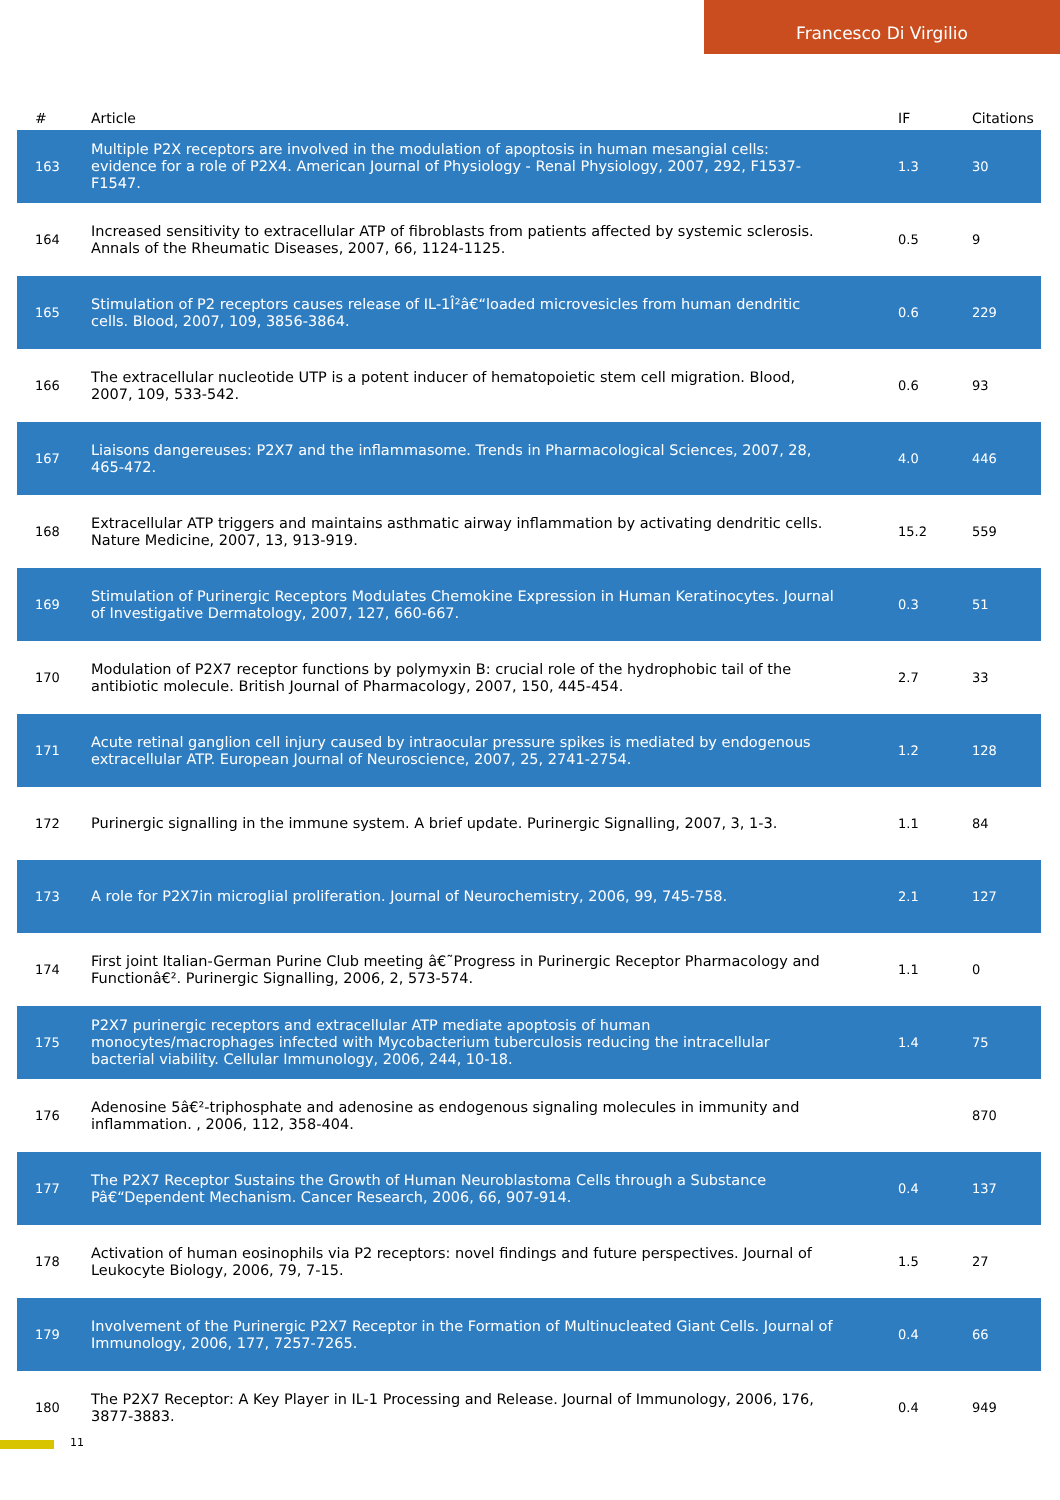Francesco Di Virgilio
| # | Article | IF | Citations |
| --- | --- | --- | --- |
| 163 | Multiple P2X receptors are involved in the modulation of apoptosis in human mesangial cells: evidence for a role of P2X4. American Journal of Physiology - Renal Physiology, 2007, 292, F1537-F1547. | 1.3 | 30 |
| 164 | Increased sensitivity to extracellular ATP of fibroblasts from patients affected by systemic sclerosis. Annals of the Rheumatic Diseases, 2007, 66, 1124-1125. | 0.5 | 9 |
| 165 | Stimulation of P2 receptors causes release of IL-1Î²â€“loaded microvesicles from human dendritic cells. Blood, 2007, 109, 3856-3864. | 0.6 | 229 |
| 166 | The extracellular nucleotide UTP is a potent inducer of hematopoietic stem cell migration. Blood, 2007, 109, 533-542. | 0.6 | 93 |
| 167 | Liaisons dangereuses: P2X7 and the inflammasome. Trends in Pharmacological Sciences, 2007, 28, 465-472. | 4.0 | 446 |
| 168 | Extracellular ATP triggers and maintains asthmatic airway inflammation by activating dendritic cells. Nature Medicine, 2007, 13, 913-919. | 15.2 | 559 |
| 169 | Stimulation of Purinergic Receptors Modulates Chemokine Expression in Human Keratinocytes. Journal of Investigative Dermatology, 2007, 127, 660-667. | 0.3 | 51 |
| 170 | Modulation of P2X7 receptor functions by polymyxin B: crucial role of the hydrophobic tail of the antibiotic molecule. British Journal of Pharmacology, 2007, 150, 445-454. | 2.7 | 33 |
| 171 | Acute retinal ganglion cell injury caused by intraocular pressure spikes is mediated by endogenous extracellular ATP. European Journal of Neuroscience, 2007, 25, 2741-2754. | 1.2 | 128 |
| 172 | Purinergic signalling in the immune system. A brief update. Purinergic Signalling, 2007, 3, 1-3. | 1.1 | 84 |
| 173 | A role for P2X7in microglial proliferation. Journal of Neurochemistry, 2006, 99, 745-758. | 2.1 | 127 |
| 174 | First joint Italian-German Purine Club meeting â€˜Progress in Purinergic Receptor Pharmacology and Functionâ€². Purinergic Signalling, 2006, 2, 573-574. | 1.1 | 0 |
| 175 | P2X7 purinergic receptors and extracellular ATP mediate apoptosis of human monocytes/macrophages infected with Mycobacterium tuberculosis reducing the intracellular bacterial viability. Cellular Immunology, 2006, 244, 10-18. | 1.4 | 75 |
| 176 | Adenosine 5â€²-triphosphate and adenosine as endogenous signaling molecules in immunity and inflammation. , 2006, 112, 358-404. | | 870 |
| 177 | The P2X7 Receptor Sustains the Growth of Human Neuroblastoma Cells through a Substance Pâ€“Dependent Mechanism. Cancer Research, 2006, 66, 907-914. | 0.4 | 137 |
| 178 | Activation of human eosinophils via P2 receptors: novel findings and future perspectives. Journal of Leukocyte Biology, 2006, 79, 7-15. | 1.5 | 27 |
| 179 | Involvement of the Purinergic P2X7 Receptor in the Formation of Multinucleated Giant Cells. Journal of Immunology, 2006, 177, 7257-7265. | 0.4 | 66 |
| 180 | The P2X7 Receptor: A Key Player in IL-1 Processing and Release. Journal of Immunology, 2006, 176, 3877-3883. | 0.4 | 949 |
11